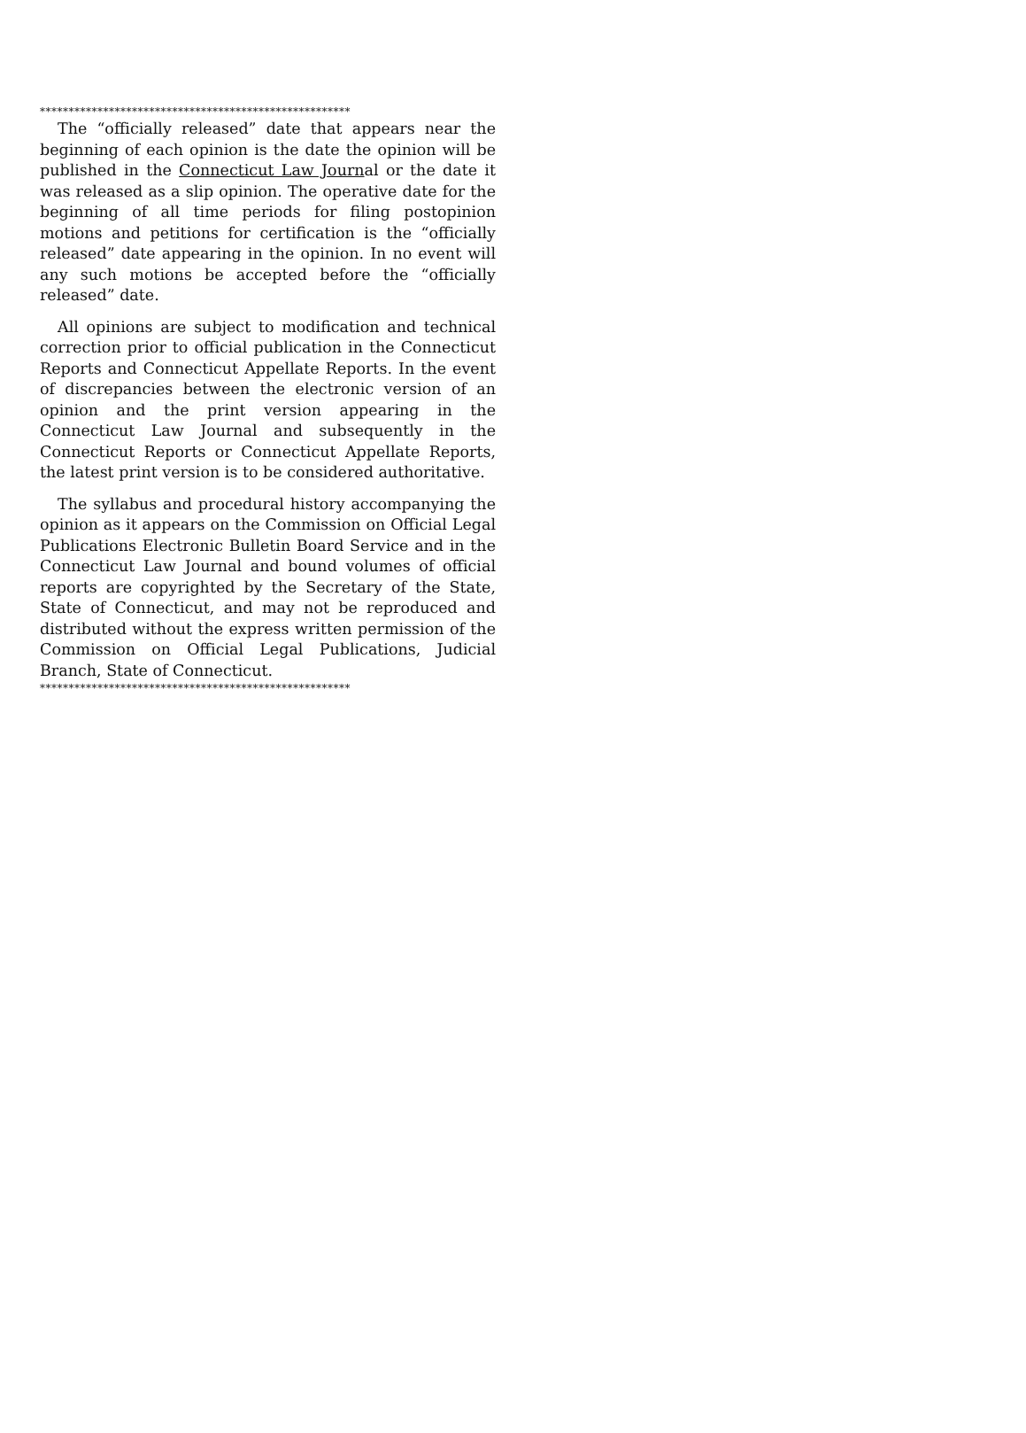******************************************************
The “officially released” date that appears near the beginning of each opinion is the date the opinion will be published in the Connecticut Law Journal or the date it was released as a slip opinion. The operative date for the beginning of all time periods for filing postopinion motions and petitions for certification is the “officially released” date appearing in the opinion. In no event will any such motions be accepted before the “officially released” date.
All opinions are subject to modification and technical correction prior to official publication in the Connecticut Reports and Connecticut Appellate Reports. In the event of discrepancies between the electronic version of an opinion and the print version appearing in the Connecticut Law Journal and subsequently in the Connecticut Reports or Connecticut Appellate Reports, the latest print version is to be considered authoritative.
The syllabus and procedural history accompanying the opinion as it appears on the Commission on Official Legal Publications Electronic Bulletin Board Service and in the Connecticut Law Journal and bound volumes of official reports are copyrighted by the Secretary of the State, State of Connecticut, and may not be reproduced and distributed without the express written permission of the Commission on Official Legal Publications, Judicial Branch, State of Connecticut.
******************************************************